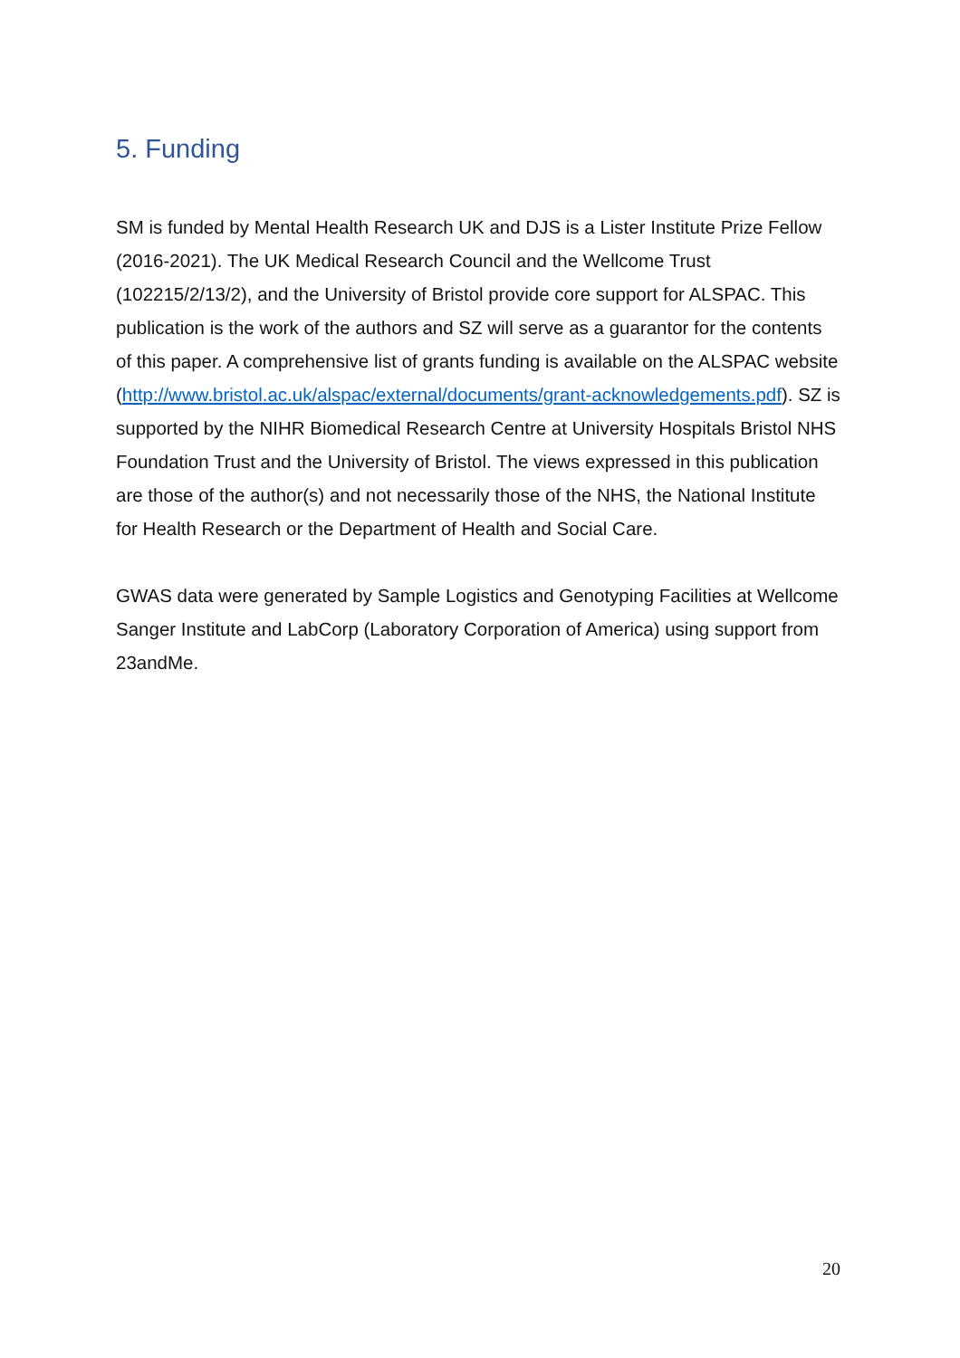5. Funding
SM is funded by Mental Health Research UK and DJS is a Lister Institute Prize Fellow (2016-2021). The UK Medical Research Council and the Wellcome Trust (102215/2/13/2), and the University of Bristol provide core support for ALSPAC. This publication is the work of the authors and SZ will serve as a guarantor for the contents of this paper. A comprehensive list of grants funding is available on the ALSPAC website (http://www.bristol.ac.uk/alspac/external/documents/grant-acknowledgements.pdf). SZ is supported by the NIHR Biomedical Research Centre at University Hospitals Bristol NHS Foundation Trust and the University of Bristol. The views expressed in this publication are those of the author(s) and not necessarily those of the NHS, the National Institute for Health Research or the Department of Health and Social Care.
GWAS data were generated by Sample Logistics and Genotyping Facilities at Wellcome Sanger Institute and LabCorp (Laboratory Corporation of America) using support from 23andMe.
20